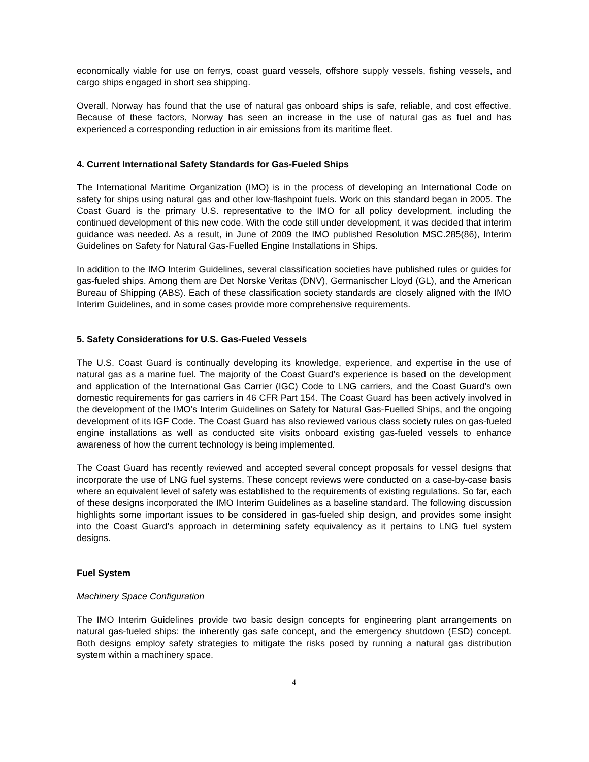economically viable for use on ferrys, coast guard vessels, offshore supply vessels, fishing vessels, and cargo ships engaged in short sea shipping.
Overall, Norway has found that the use of natural gas onboard ships is safe, reliable, and cost effective. Because of these factors, Norway has seen an increase in the use of natural gas as fuel and has experienced a corresponding reduction in air emissions from its maritime fleet.
4. Current International Safety Standards for Gas-Fueled Ships
The International Maritime Organization (IMO) is in the process of developing an International Code on safety for ships using natural gas and other low-flashpoint fuels. Work on this standard began in 2005. The Coast Guard is the primary U.S. representative to the IMO for all policy development, including the continued development of this new code. With the code still under development, it was decided that interim guidance was needed. As a result, in June of 2009 the IMO published Resolution MSC.285(86), Interim Guidelines on Safety for Natural Gas-Fuelled Engine Installations in Ships.
In addition to the IMO Interim Guidelines, several classification societies have published rules or guides for gas-fueled ships. Among them are Det Norske Veritas (DNV), Germanischer Lloyd (GL), and the American Bureau of Shipping (ABS). Each of these classification society standards are closely aligned with the IMO Interim Guidelines, and in some cases provide more comprehensive requirements.
5. Safety Considerations for U.S. Gas-Fueled Vessels
The U.S. Coast Guard is continually developing its knowledge, experience, and expertise in the use of natural gas as a marine fuel. The majority of the Coast Guard’s experience is based on the development and application of the International Gas Carrier (IGC) Code to LNG carriers, and the Coast Guard’s own domestic requirements for gas carriers in 46 CFR Part 154. The Coast Guard has been actively involved in the development of the IMO’s Interim Guidelines on Safety for Natural Gas-Fuelled Ships, and the ongoing development of its IGF Code. The Coast Guard has also reviewed various class society rules on gas-fueled engine installations as well as conducted site visits onboard existing gas-fueled vessels to enhance awareness of how the current technology is being implemented.
The Coast Guard has recently reviewed and accepted several concept proposals for vessel designs that incorporate the use of LNG fuel systems. These concept reviews were conducted on a case-by-case basis where an equivalent level of safety was established to the requirements of existing regulations. So far, each of these designs incorporated the IMO Interim Guidelines as a baseline standard. The following discussion highlights some important issues to be considered in gas-fueled ship design, and provides some insight into the Coast Guard’s approach in determining safety equivalency as it pertains to LNG fuel system designs.
Fuel System
Machinery Space Configuration
The IMO Interim Guidelines provide two basic design concepts for engineering plant arrangements on natural gas-fueled ships: the inherently gas safe concept, and the emergency shutdown (ESD) concept. Both designs employ safety strategies to mitigate the risks posed by running a natural gas distribution system within a machinery space.
4